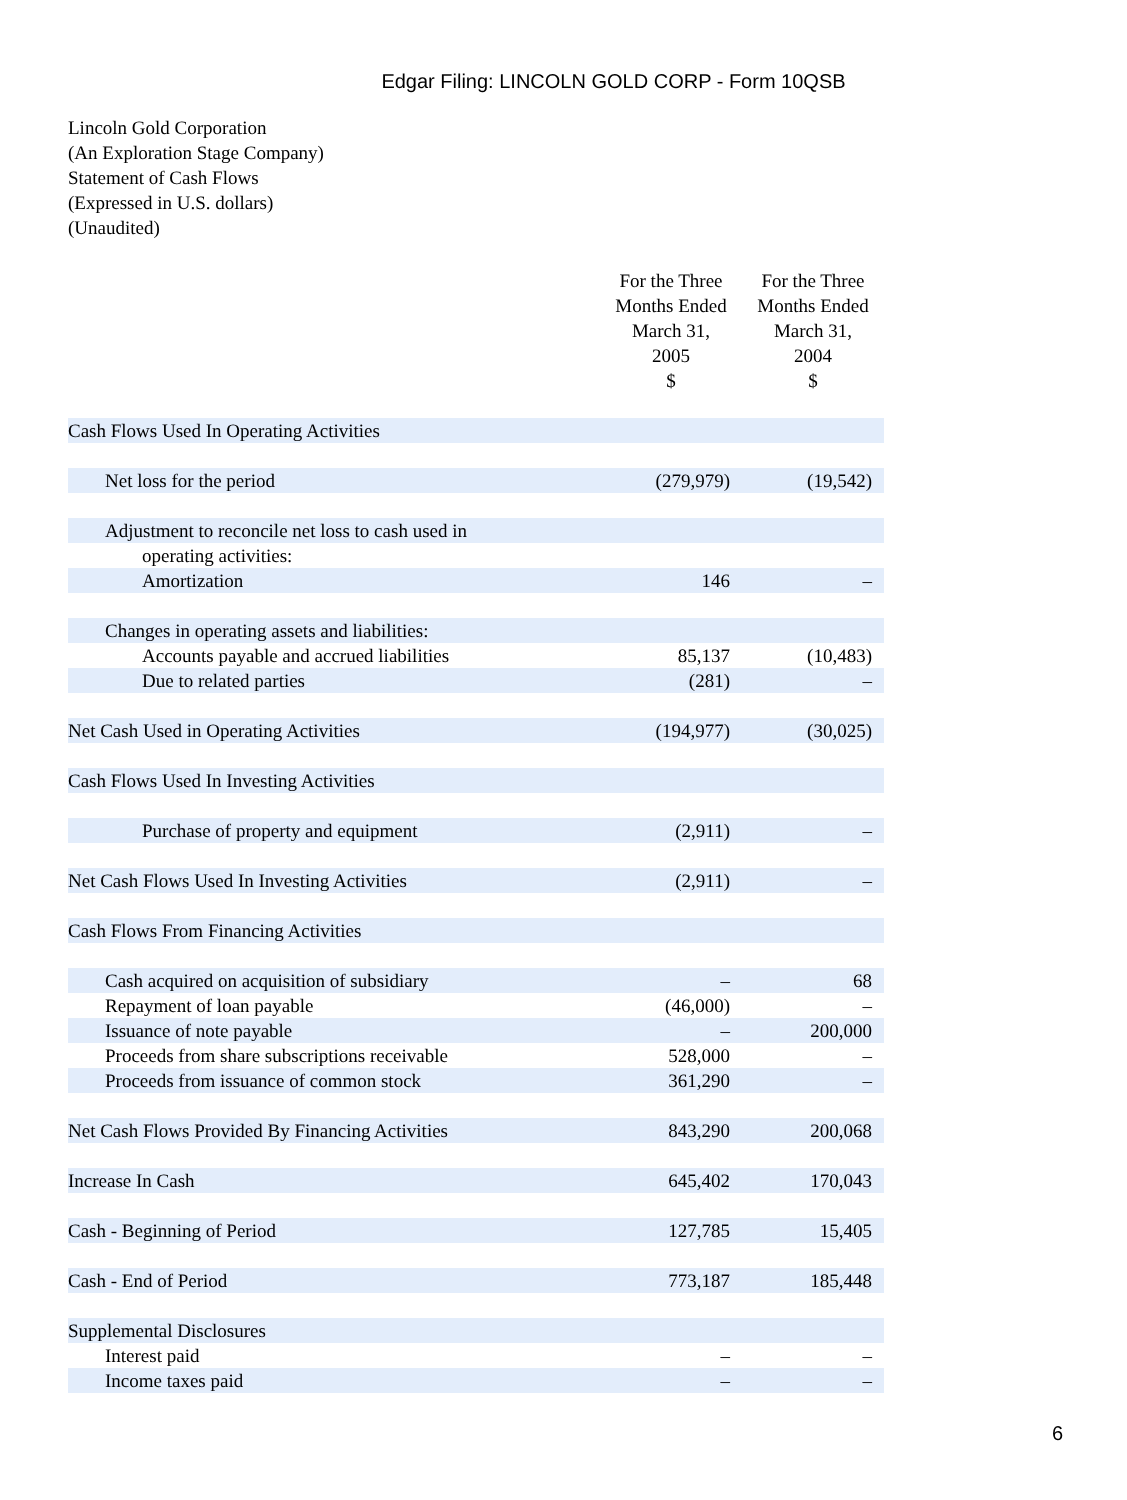Edgar Filing: LINCOLN GOLD CORP - Form 10QSB
Lincoln Gold Corporation
(An Exploration Stage Company)
Statement of Cash Flows
(Expressed in U.S. dollars)
(Unaudited)
| | For the Three Months Ended March 31, 2005 $ | For the Three Months Ended March 31, 2004 $ |
| --- | --- | --- |
| Cash Flows Used In Operating Activities | | |
| Net loss for the period | (279,979) | (19,542) |
| Adjustment to reconcile net loss to cash used in | | |
| operating activities: | | |
| Amortization | 146 | – |
| Changes in operating assets and liabilities: | | |
| Accounts payable and accrued liabilities | 85,137 | (10,483) |
| Due to related parties | (281) | – |
| Net Cash Used in Operating Activities | (194,977) | (30,025) |
| Cash Flows Used In Investing Activities | | |
| Purchase of property and equipment | (2,911) | – |
| Net Cash Flows Used In Investing Activities | (2,911) | – |
| Cash Flows From Financing Activities | | |
| Cash acquired on acquisition of subsidiary | – | 68 |
| Repayment of loan payable | (46,000) | – |
| Issuance of note payable | – | 200,000 |
| Proceeds from share subscriptions receivable | 528,000 | – |
| Proceeds from issuance of common stock | 361,290 | – |
| Net Cash Flows Provided By Financing Activities | 843,290 | 200,068 |
| Increase In Cash | 645,402 | 170,043 |
| Cash - Beginning of Period | 127,785 | 15,405 |
| Cash - End of Period | 773,187 | 185,448 |
| Supplemental Disclosures | | |
| Interest paid | – | – |
| Income taxes paid | – | – |
6